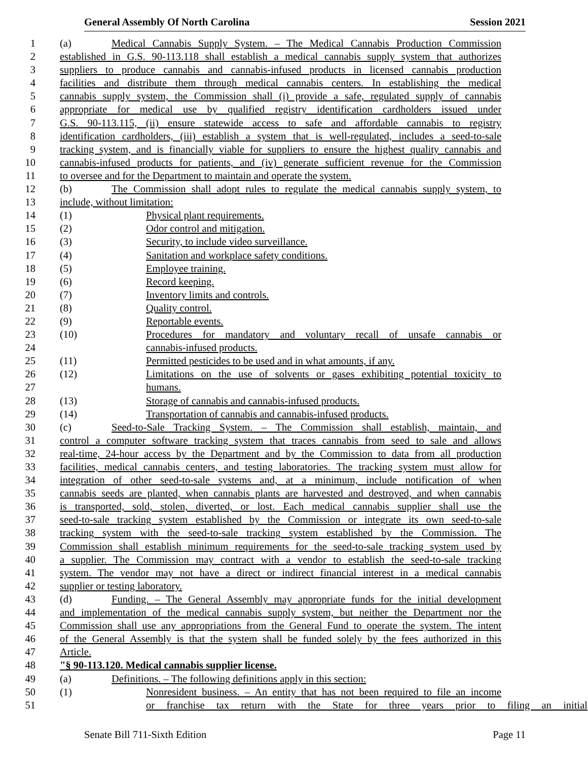General Assembly Of North Carolina Session 2021
1 (a) Medical Cannabis Supply System. – The Medical Cannabis Production Commission
2 established in G.S. 90-113.118 shall establish a medical cannabis supply system that authorizes
3 suppliers to produce cannabis and cannabis-infused products in licensed cannabis production
4 facilities and distribute them through medical cannabis centers. In establishing the medical
5 cannabis supply system, the Commission shall (i) provide a safe, regulated supply of cannabis
6 appropriate for medical use by qualified registry identification cardholders issued under
7 G.S. 90-113.115, (ii) ensure statewide access to safe and affordable cannabis to registry
8 identification cardholders, (iii) establish a system that is well-regulated, includes a seed-to-sale
9 tracking system, and is financially viable for suppliers to ensure the highest quality cannabis and
10 cannabis-infused products for patients, and (iv) generate sufficient revenue for the Commission
11 to oversee and for the Department to maintain and operate the system.
12 (b) The Commission shall adopt rules to regulate the medical cannabis supply system, to
13 include, without limitation:
14 (1) Physical plant requirements.
15 (2) Odor control and mitigation.
16 (3) Security, to include video surveillance.
17 (4) Sanitation and workplace safety conditions.
18 (5) Employee training.
19 (6) Record keeping.
20 (7) Inventory limits and controls.
21 (8) Quality control.
22 (9) Reportable events.
23 (10) Procedures for mandatory and voluntary recall of unsafe cannabis or
24 cannabis-infused products.
25 (11) Permitted pesticides to be used and in what amounts, if any.
26 (12) Limitations on the use of solvents or gases exhibiting potential toxicity to
27 humans.
28 (13) Storage of cannabis and cannabis-infused products.
29 (14) Transportation of cannabis and cannabis-infused products.
30 (c) Seed-to-Sale Tracking System. – The Commission shall establish, maintain, and
31 control a computer software tracking system that traces cannabis from seed to sale and allows
32 real-time, 24-hour access by the Department and by the Commission to data from all production
33 facilities, medical cannabis centers, and testing laboratories. The tracking system must allow for
34 integration of other seed-to-sale systems and, at a minimum, include notification of when
35 cannabis seeds are planted, when cannabis plants are harvested and destroyed, and when cannabis
36 is transported, sold, stolen, diverted, or lost. Each medical cannabis supplier shall use the
37 seed-to-sale tracking system established by the Commission or integrate its own seed-to-sale
38 tracking system with the seed-to-sale tracking system established by the Commission. The
39 Commission shall establish minimum requirements for the seed-to-sale tracking system used by
40 a supplier. The Commission may contract with a vendor to establish the seed-to-sale tracking
41 system. The vendor may not have a direct or indirect financial interest in a medical cannabis
42 supplier or testing laboratory.
43 (d) Funding. – The General Assembly may appropriate funds for the initial development
44 and implementation of the medical cannabis supply system, but neither the Department nor the
45 Commission shall use any appropriations from the General Fund to operate the system. The intent
46 of the General Assembly is that the system shall be funded solely by the fees authorized in this
47 Article.
48 "§ 90-113.120. Medical cannabis supplier license.
49 (a) Definitions. – The following definitions apply in this section:
50 (1) Nonresident business. – An entity that has not been required to file an income
51 or franchise tax return with the State for three years prior to filing an initial
Senate Bill 711-Sixth Edition Page 11